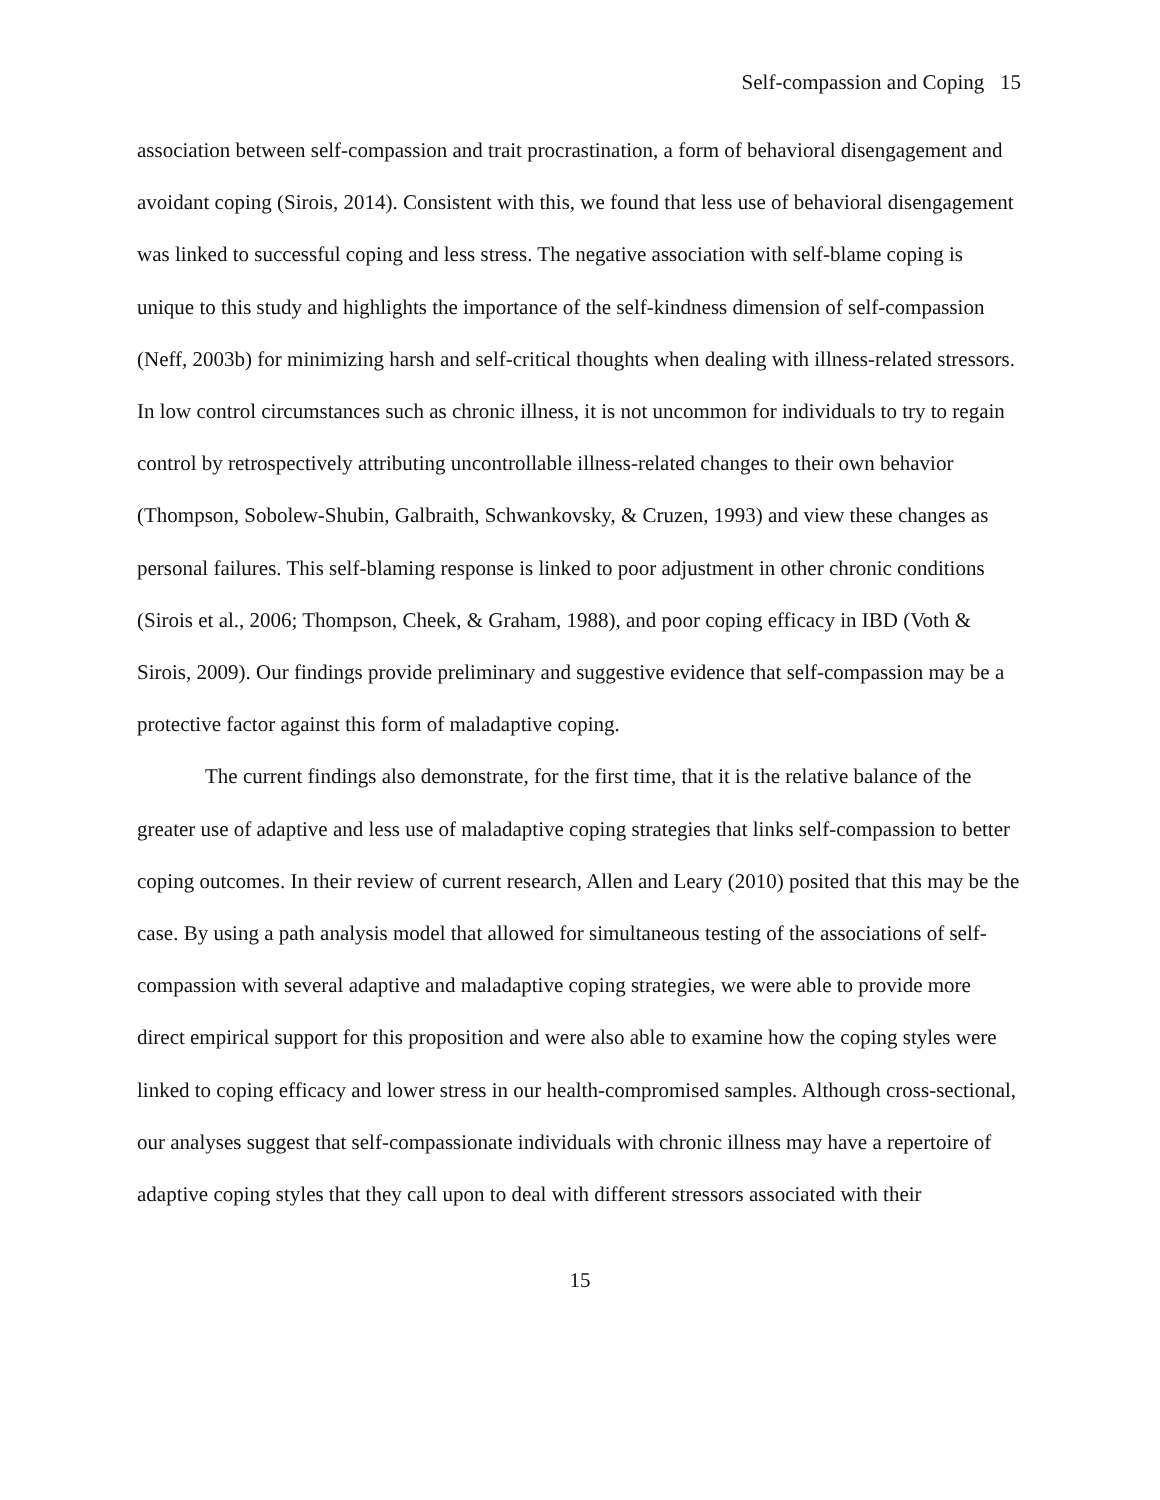Self-compassion and Coping 15
association between self-compassion and trait procrastination, a form of behavioral disengagement and avoidant coping (Sirois, 2014). Consistent with this, we found that less use of behavioral disengagement was linked to successful coping and less stress. The negative association with self-blame coping is unique to this study and highlights the importance of the self-kindness dimension of self-compassion (Neff, 2003b) for minimizing harsh and self-critical thoughts when dealing with illness-related stressors. In low control circumstances such as chronic illness, it is not uncommon for individuals to try to regain control by retrospectively attributing uncontrollable illness-related changes to their own behavior (Thompson, Sobolew-Shubin, Galbraith, Schwankovsky, & Cruzen, 1993) and view these changes as personal failures. This self-blaming response is linked to poor adjustment in other chronic conditions (Sirois et al., 2006; Thompson, Cheek, & Graham, 1988), and poor coping efficacy in IBD (Voth & Sirois, 2009). Our findings provide preliminary and suggestive evidence that self-compassion may be a protective factor against this form of maladaptive coping.
The current findings also demonstrate, for the first time, that it is the relative balance of the greater use of adaptive and less use of maladaptive coping strategies that links self-compassion to better coping outcomes. In their review of current research, Allen and Leary (2010) posited that this may be the case. By using a path analysis model that allowed for simultaneous testing of the associations of self-compassion with several adaptive and maladaptive coping strategies, we were able to provide more direct empirical support for this proposition and were also able to examine how the coping styles were linked to coping efficacy and lower stress in our health-compromised samples. Although cross-sectional, our analyses suggest that self-compassionate individuals with chronic illness may have a repertoire of adaptive coping styles that they call upon to deal with different stressors associated with their
15